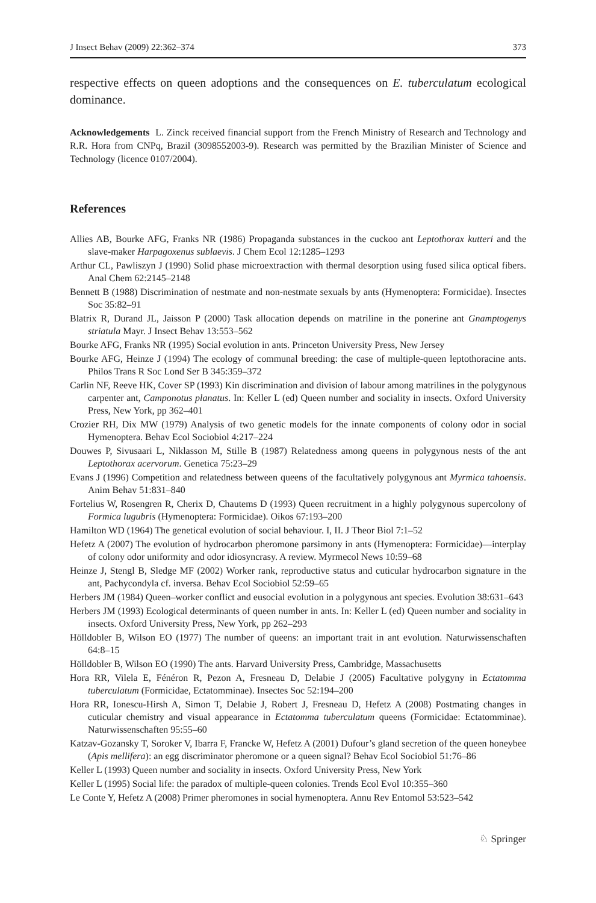J Insect Behav (2009) 22:362–374 373
respective effects on queen adoptions and the consequences on E. tuberculatum ecological dominance.
Acknowledgements L. Zinck received financial support from the French Ministry of Research and Technology and R.R. Hora from CNPq, Brazil (3098552003-9). Research was permitted by the Brazilian Minister of Science and Technology (licence 0107/2004).
References
Allies AB, Bourke AFG, Franks NR (1986) Propaganda substances in the cuckoo ant Leptothorax kutteri and the slave-maker Harpagoxenus sublaevis. J Chem Ecol 12:1285–1293
Arthur CL, Pawliszyn J (1990) Solid phase microextraction with thermal desorption using fused silica optical fibers. Anal Chem 62:2145–2148
Bennett B (1988) Discrimination of nestmate and non-nestmate sexuals by ants (Hymenoptera: Formicidae). Insectes Soc 35:82–91
Blatrix R, Durand JL, Jaisson P (2000) Task allocation depends on matriline in the ponerine ant Gnamptogenys striatula Mayr. J Insect Behav 13:553–562
Bourke AFG, Franks NR (1995) Social evolution in ants. Princeton University Press, New Jersey
Bourke AFG, Heinze J (1994) The ecology of communal breeding: the case of multiple-queen leptothoracine ants. Philos Trans R Soc Lond Ser B 345:359–372
Carlin NF, Reeve HK, Cover SP (1993) Kin discrimination and division of labour among matrilines in the polygynous carpenter ant, Camponotus planatus. In: Keller L (ed) Queen number and sociality in insects. Oxford University Press, New York, pp 362–401
Crozier RH, Dix MW (1979) Analysis of two genetic models for the innate components of colony odor in social Hymenoptera. Behav Ecol Sociobiol 4:217–224
Douwes P, Sivusaari L, Niklasson M, Stille B (1987) Relatedness among queens in polygynous nests of the ant Leptothorax acervorum. Genetica 75:23–29
Evans J (1996) Competition and relatedness between queens of the facultatively polygynous ant Myrmica tahoensis. Anim Behav 51:831–840
Fortelius W, Rosengren R, Cherix D, Chautems D (1993) Queen recruitment in a highly polygynous supercolony of Formica lugubris (Hymenoptera: Formicidae). Oikos 67:193–200
Hamilton WD (1964) The genetical evolution of social behaviour. I, II. J Theor Biol 7:1–52
Hefetz A (2007) The evolution of hydrocarbon pheromone parsimony in ants (Hymenoptera: Formicidae)—interplay of colony odor uniformity and odor idiosyncrasy. A review. Myrmecol News 10:59–68
Heinze J, Stengl B, Sledge MF (2002) Worker rank, reproductive status and cuticular hydrocarbon signature in the ant, Pachycondyla cf. inversa. Behav Ecol Sociobiol 52:59–65
Herbers JM (1984) Queen–worker conflict and eusocial evolution in a polygynous ant species. Evolution 38:631–643
Herbers JM (1993) Ecological determinants of queen number in ants. In: Keller L (ed) Queen number and sociality in insects. Oxford University Press, New York, pp 262–293
Hölldobler B, Wilson EO (1977) The number of queens: an important trait in ant evolution. Naturwissenschaften 64:8–15
Hölldobler B, Wilson EO (1990) The ants. Harvard University Press, Cambridge, Massachusetts
Hora RR, Vilela E, Fénéron R, Pezon A, Fresneau D, Delabie J (2005) Facultative polygyny in Ectatomma tuberculatum (Formicidae, Ectatomminae). Insectes Soc 52:194–200
Hora RR, Ionescu-Hirsh A, Simon T, Delabie J, Robert J, Fresneau D, Hefetz A (2008) Postmating changes in cuticular chemistry and visual appearance in Ectatomma tuberculatum queens (Formicidae: Ectatomminae). Naturwissenschaften 95:55–60
Katzav-Gozansky T, Soroker V, Ibarra F, Francke W, Hefetz A (2001) Dufour’s gland secretion of the queen honeybee (Apis mellifera): an egg discriminator pheromone or a queen signal? Behav Ecol Sociobiol 51:76–86
Keller L (1993) Queen number and sociality in insects. Oxford University Press, New York
Keller L (1995) Social life: the paradox of multiple-queen colonies. Trends Ecol Evol 10:355–360
Le Conte Y, Hefetz A (2008) Primer pheromones in social hymenoptera. Annu Rev Entomol 53:523–542
♘ Springer